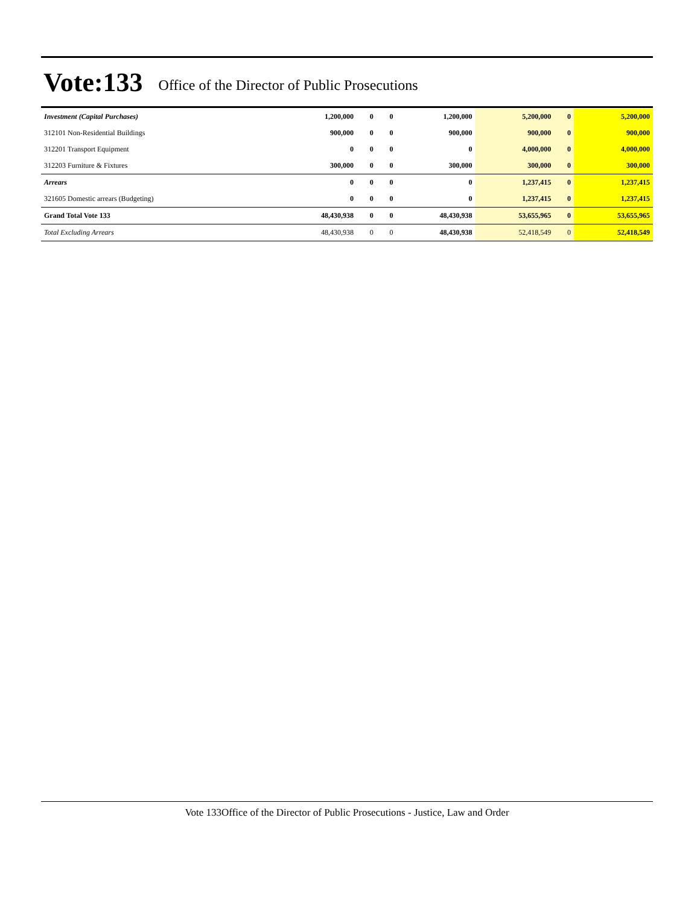Vote:133 Office of the Director of Public Prosecutions
| Investment (Capital Purchases) | 1,200,000 | 0 | 0 | 1,200,000 | 5,200,000 | 0 | 5,200,000 |
| 312101 Non-Residential Buildings | 900,000 | 0 | 0 | 900,000 | 900,000 | 0 | 900,000 |
| 312201 Transport Equipment | 0 | 0 | 0 | 0 | 4,000,000 | 0 | 4,000,000 |
| 312203 Furniture & Fixtures | 300,000 | 0 | 0 | 300,000 | 300,000 | 0 | 300,000 |
| Arrears | 0 | 0 | 0 | 0 | 1,237,415 | 0 | 1,237,415 |
| 321605 Domestic arrears (Budgeting) | 0 | 0 | 0 | 0 | 1,237,415 | 0 | 1,237,415 |
| Grand Total Vote 133 | 48,430,938 | 0 | 0 | 48,430,938 | 53,655,965 | 0 | 53,655,965 |
| Total Excluding Arrears | 48,430,938 | 0 | 0 | 48,430,938 | 52,418,549 | 0 | 52,418,549 |
Vote 133Office of the Director of Public Prosecutions - Justice, Law and Order